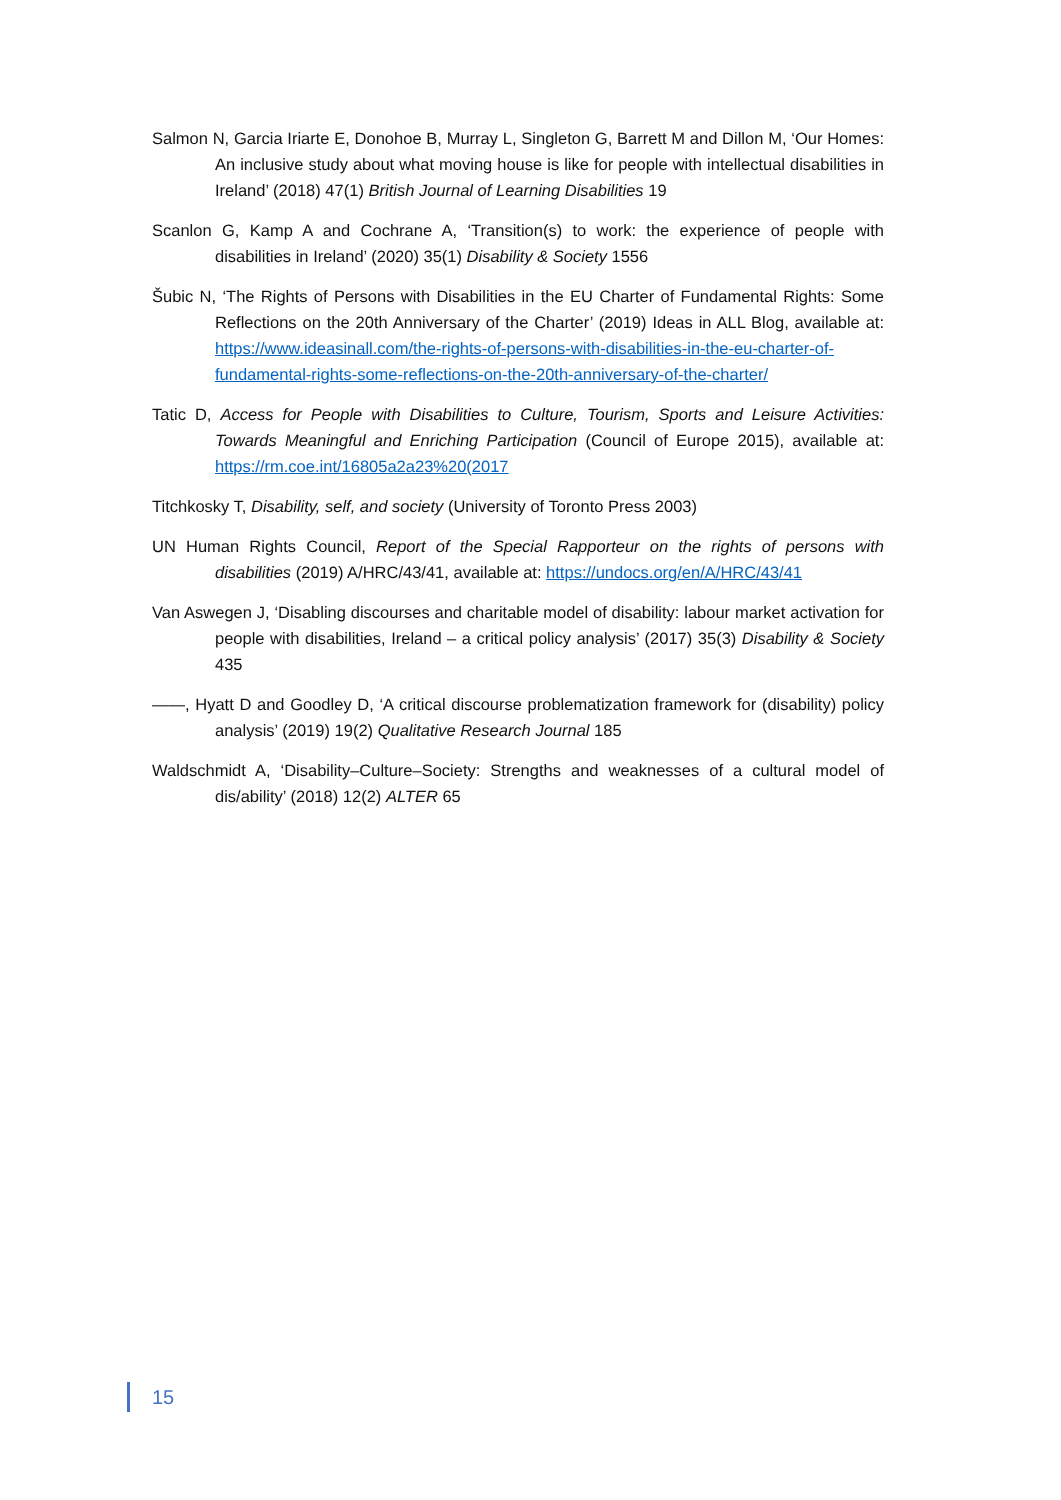Salmon N, Garcia Iriarte E, Donohoe B, Murray L, Singleton G, Barrett M and Dillon M, ‘Our Homes: An inclusive study about what moving house is like for people with intellectual disabilities in Ireland’ (2018) 47(1) British Journal of Learning Disabilities 19
Scanlon G, Kamp A and Cochrane A, ‘Transition(s) to work: the experience of people with disabilities in Ireland’ (2020) 35(1) Disability & Society 1556
Šubic N, ‘The Rights of Persons with Disabilities in the EU Charter of Fundamental Rights: Some Reflections on the 20th Anniversary of the Charter’ (2019) Ideas in ALL Blog, available at: https://www.ideasinall.com/the-rights-of-persons-with-disabilities-in-the-eu-charter-of-fundamental-rights-some-reflections-on-the-20th-anniversary-of-the-charter/
Tatic D, Access for People with Disabilities to Culture, Tourism, Sports and Leisure Activities: Towards Meaningful and Enriching Participation (Council of Europe 2015), available at: https://rm.coe.int/16805a2a23%20(2017
Titchkosky T, Disability, self, and society (University of Toronto Press 2003)
UN Human Rights Council, Report of the Special Rapporteur on the rights of persons with disabilities (2019) A/HRC/43/41, available at: https://undocs.org/en/A/HRC/43/41
Van Aswegen J, ‘Disabling discourses and charitable model of disability: labour market activation for people with disabilities, Ireland – a critical policy analysis’ (2017) 35(3) Disability & Society 435
——, Hyatt D and Goodley D, ‘A critical discourse problematization framework for (disability) policy analysis’ (2019) 19(2) Qualitative Research Journal 185
Waldschmidt A, ‘Disability–Culture–Society: Strengths and weaknesses of a cultural model of dis/ability’ (2018) 12(2) ALTER 65
15